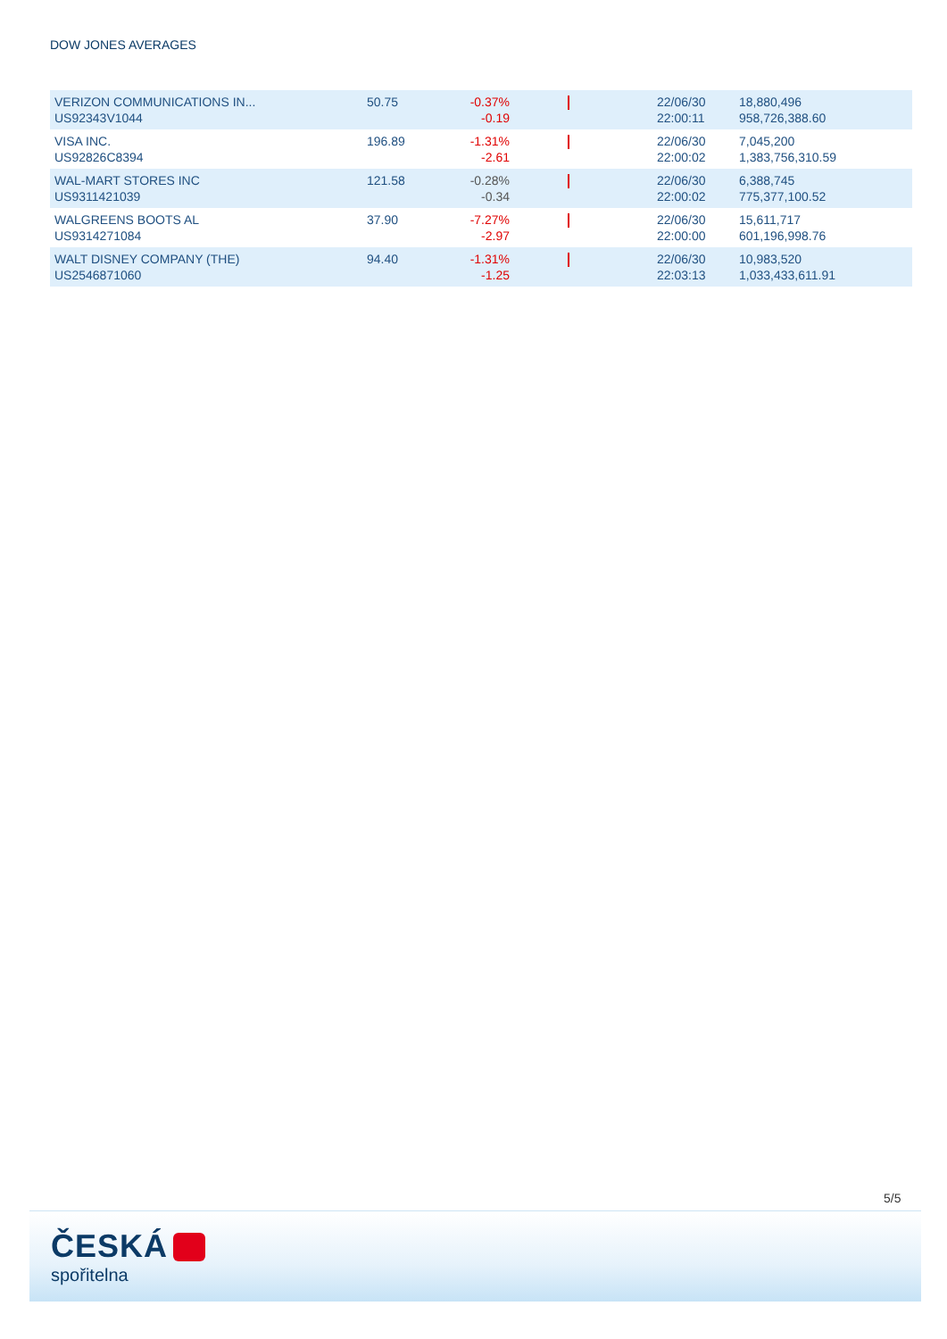DOW JONES AVERAGES
| VERIZON COMMUNICATIONS IN... US92343V1044 | 50.75 | -0.37% -0.19 | | 22/06/30 22:00:11 | 18,880,496 958,726,388.60 |
| VISA INC. US92826C8394 | 196.89 | -1.31% -2.61 | | 22/06/30 22:00:02 | 7,045,200 1,383,756,310.59 |
| WAL-MART STORES INC US9311421039 | 121.58 | -0.28% -0.34 | | 22/06/30 22:00:02 | 6,388,745 775,377,100.52 |
| WALGREENS BOOTS AL US9314271084 | 37.90 | -7.27% -2.97 | | 22/06/30 22:00:00 | 15,611,717 601,196,998.76 |
| WALT DISNEY COMPANY (THE) US2546871060 | 94.40 | -1.31% -1.25 | | 22/06/30 22:03:13 | 10,983,520 1,033,433,611.91 |
5/5
ČESKÁ
spořitelna